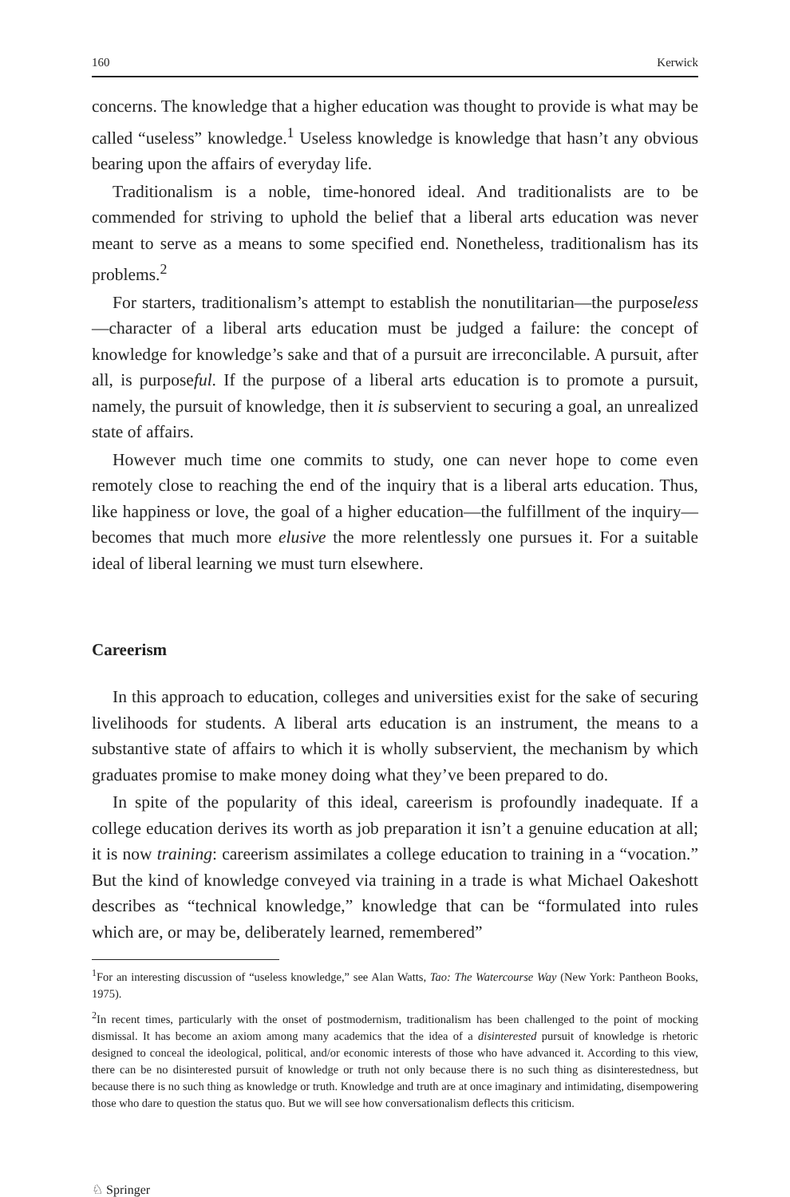160 Kerwick
concerns. The knowledge that a higher education was thought to provide is what may be called “useless” knowledge.<sup>1</sup> Useless knowledge is knowledge that hasn’t any obvious bearing upon the affairs of everyday life.
Traditionalism is a noble, time-honored ideal. And traditionalists are to be commended for striving to uphold the belief that a liberal arts education was never meant to serve as a means to some specified end. Nonetheless, traditionalism has its problems.<sup>2</sup>
For starters, traditionalism’s attempt to establish the nonutilitarian—the purposeless—character of a liberal arts education must be judged a failure: the concept of knowledge for knowledge’s sake and that of a pursuit are irreconcilable. A pursuit, after all, is purposeful. If the purpose of a liberal arts education is to promote a pursuit, namely, the pursuit of knowledge, then it is subservient to securing a goal, an unrealized state of affairs.
However much time one commits to study, one can never hope to come even remotely close to reaching the end of the inquiry that is a liberal arts education. Thus, like happiness or love, the goal of a higher education—the fulfillment of the inquiry—becomes that much more elusive the more relentlessly one pursues it. For a suitable ideal of liberal learning we must turn elsewhere.
Careerism
In this approach to education, colleges and universities exist for the sake of securing livelihoods for students. A liberal arts education is an instrument, the means to a substantive state of affairs to which it is wholly subservient, the mechanism by which graduates promise to make money doing what they’ve been prepared to do.
In spite of the popularity of this ideal, careerism is profoundly inadequate. If a college education derives its worth as job preparation it isn’t a genuine education at all; it is now training: careerism assimilates a college education to training in a “vocation.” But the kind of knowledge conveyed via training in a trade is what Michael Oakeshott describes as “technical knowledge,” knowledge that can be “formulated into rules which are, or may be, deliberately learned, remembered”
<sup>1</sup> For an interesting discussion of “useless knowledge,” see Alan Watts, Tao: The Watercourse Way (New York: Pantheon Books, 1975).
<sup>2</sup> In recent times, particularly with the onset of postmodernism, traditionalism has been challenged to the point of mocking dismissal. It has become an axiom among many academics that the idea of a disinterested pursuit of knowledge is rhetoric designed to conceal the ideological, political, and/or economic interests of those who have advanced it. According to this view, there can be no disinterested pursuit of knowledge or truth not only because there is no such thing as disinterestedness, but because there is no such thing as knowledge or truth. Knowledge and truth are at once imaginary and intimidating, disempowering those who dare to question the status quo. But we will see how conversationalism deflects this criticism.
♘ Springer